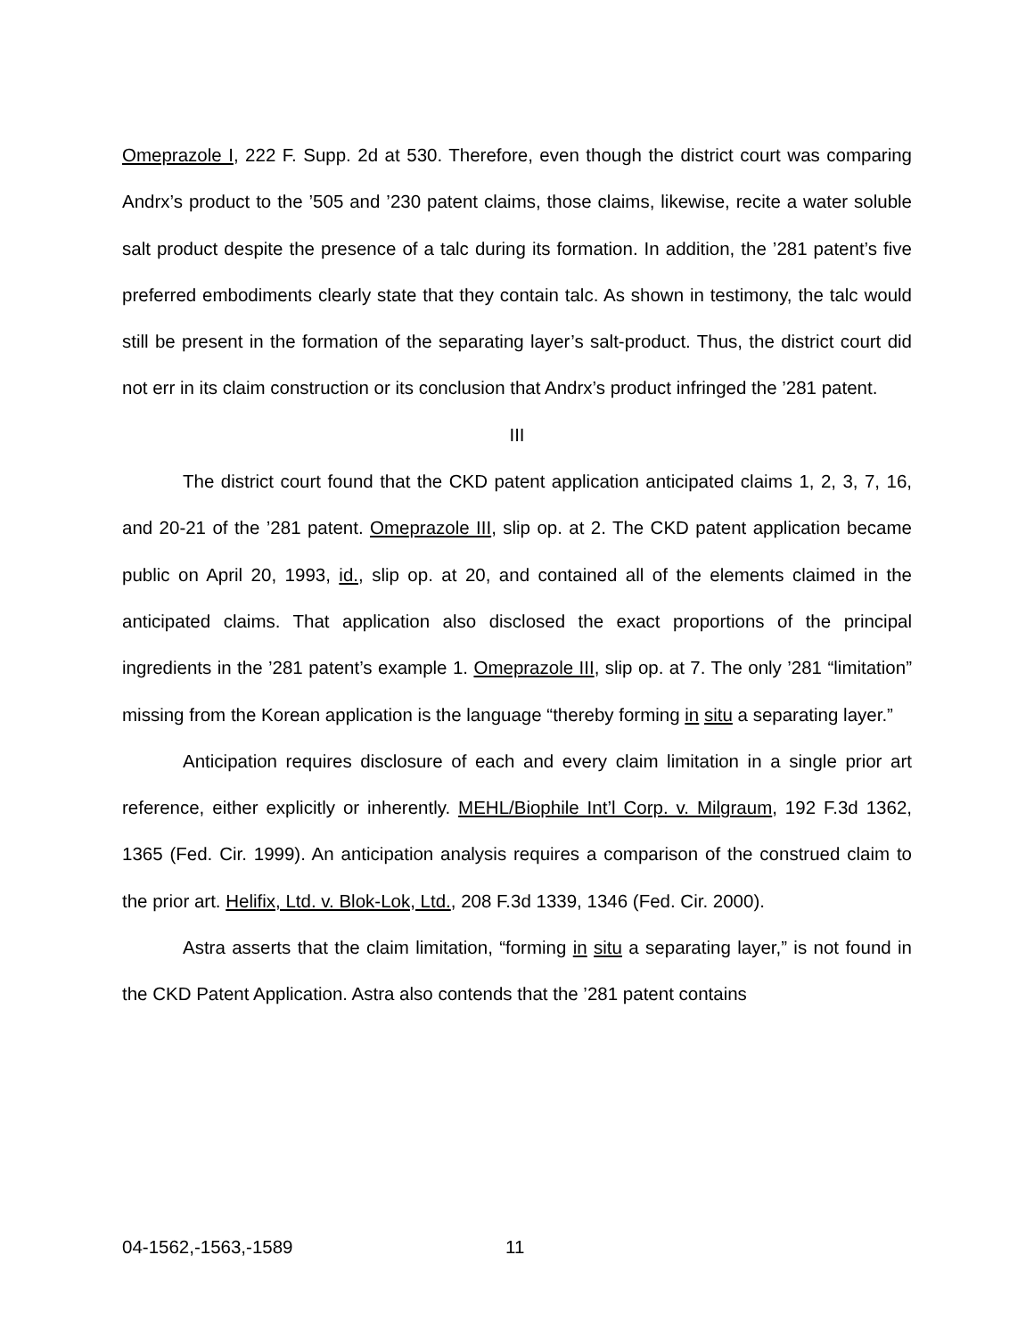Omeprazole I, 222 F. Supp. 2d at 530. Therefore, even though the district court was comparing Andrx’s product to the ’505 and ’230 patent claims, those claims, likewise, recite a water soluble salt product despite the presence of a talc during its formation. In addition, the ’281 patent’s five preferred embodiments clearly state that they contain talc. As shown in testimony, the talc would still be present in the formation of the separating layer’s salt-product. Thus, the district court did not err in its claim construction or its conclusion that Andrx’s product infringed the ’281 patent.
III
The district court found that the CKD patent application anticipated claims 1, 2, 3, 7, 16, and 20-21 of the ’281 patent. Omeprazole III, slip op. at 2. The CKD patent application became public on April 20, 1993, id., slip op. at 20, and contained all of the elements claimed in the anticipated claims. That application also disclosed the exact proportions of the principal ingredients in the ’281 patent’s example 1. Omeprazole III, slip op. at 7. The only ’281 “limitation” missing from the Korean application is the language “thereby forming in situ a separating layer.”
Anticipation requires disclosure of each and every claim limitation in a single prior art reference, either explicitly or inherently. MEHL/Biophile Int’l Corp. v. Milgraum, 192 F.3d 1362, 1365 (Fed. Cir. 1999). An anticipation analysis requires a comparison of the construed claim to the prior art. Helifix, Ltd. v. Blok-Lok, Ltd., 208 F.3d 1339, 1346 (Fed. Cir. 2000).
Astra asserts that the claim limitation, “forming in situ a separating layer,” is not found in the CKD Patent Application. Astra also contends that the ’281 patent contains
04-1562,-1563,-1589 11